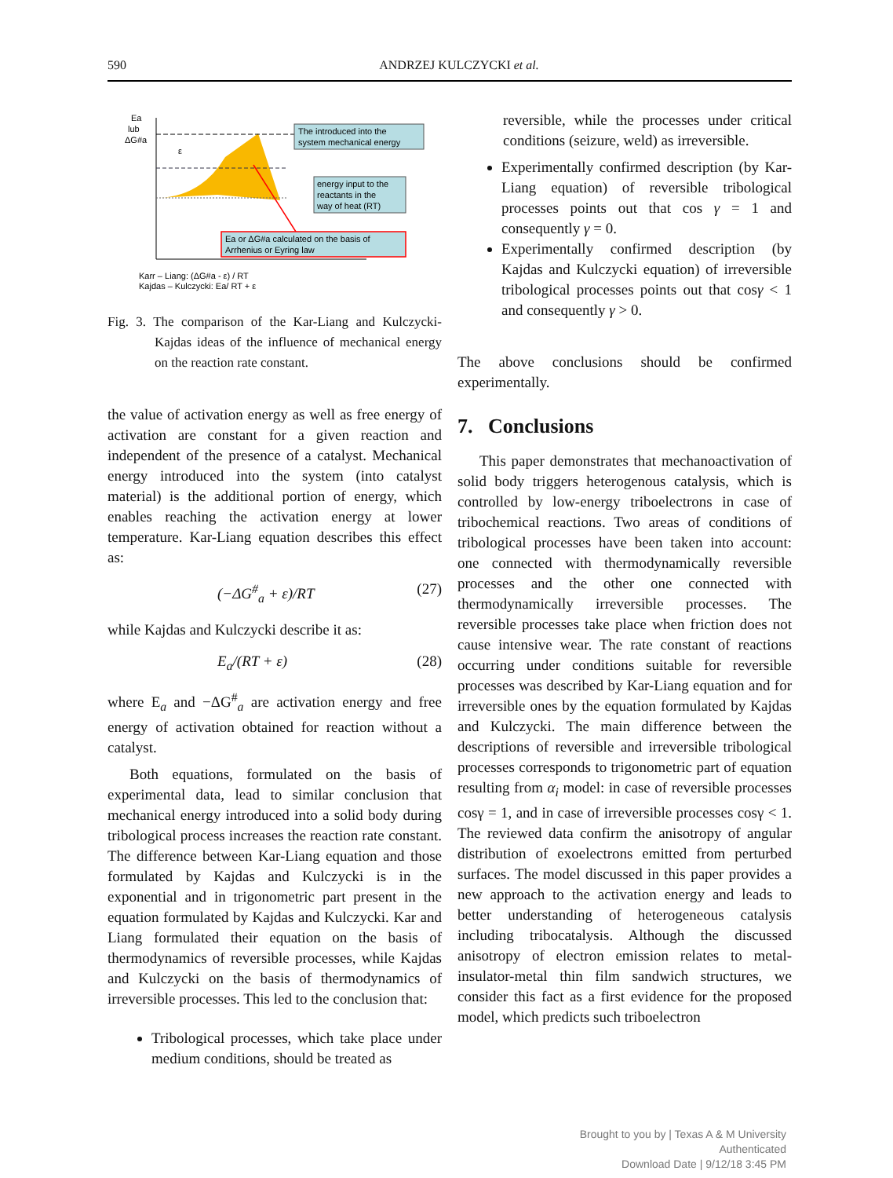590 ANDRZEJ KULCZYCKI et al.
Ea
lub
ΔG#a
ε
The introduced into the
system mechanical energy
energy input to the
reactants in the
way of heat (RT)
Ea or ΔG#a calculated on the basis of
Arrhenius or Eyring law
Karr – Liang: (ΔG#a - ε) / RT
Kajdas – Kulczycki: Ea/ RT + ε
Fig. 3. The comparison of the Kar-Liang and Kulczycki-Kajdas ideas of the influence of mechanical energy on the reaction rate constant.
the value of activation energy as well as free energy of activation are constant for a given reaction and independent of the presence of a catalyst. Mechanical energy introduced into the system (into catalyst material) is the additional portion of energy, which enables reaching the activation energy at lower temperature. Kar-Liang equation describes this effect as:
(−ΔG<sup>#</sup><sub>a</sub> + ε)/RT (27)
while Kajdas and Kulczycki describe it as:
E<sub>a</sub>/(RT + ε) (28)
where E<sub>a</sub> and −ΔG<sup>#</sup><sub>a</sub> are activation energy and free energy of activation obtained for reaction without a catalyst.
Both equations, formulated on the basis of experimental data, lead to similar conclusion that mechanical energy introduced into a solid body during tribological process increases the reaction rate constant. The difference between Kar-Liang equation and those formulated by Kajdas and Kulczycki is in the exponential and in trigonometric part present in the equation formulated by Kajdas and Kulczycki. Kar and Liang formulated their equation on the basis of thermodynamics of reversible processes, while Kajdas and Kulczycki on the basis of thermodynamics of irreversible processes. This led to the conclusion that:
Tribological processes, which take place under medium conditions, should be treated as
reversible, while the processes under critical conditions (seizure, weld) as irreversible.
Experimentally confirmed description (by Kar-Liang equation) of reversible tribological processes points out that cos γ = 1 and consequently γ = 0.
Experimentally confirmed description (by Kajdas and Kulczycki equation) of irreversible tribological processes points out that cosγ < 1 and consequently γ > 0.
The above conclusions should be confirmed experimentally.
7. Conclusions
This paper demonstrates that mechanoactivation of solid body triggers heterogenous catalysis, which is controlled by low-energy triboelectrons in case of tribochemical reactions. Two areas of conditions of tribological processes have been taken into account: one connected with thermodynamically reversible processes and the other one connected with thermodynamically irreversible processes. The reversible processes take place when friction does not cause intensive wear. The rate constant of reactions occurring under conditions suitable for reversible processes was described by Kar-Liang equation and for irreversible ones by the equation formulated by Kajdas and Kulczycki. The main difference between the descriptions of reversible and irreversible tribological processes corresponds to trigonometric part of equation resulting from α<sub>i</sub> model: in case of reversible processes cosγ = 1, and in case of irreversible processes cosγ < 1. The reviewed data confirm the anisotropy of angular distribution of exoelectrons emitted from perturbed surfaces. The model discussed in this paper provides a new approach to the activation energy and leads to better understanding of heterogeneous catalysis including tribocatalysis. Although the discussed anisotropy of electron emission relates to metal-insulator-metal thin film sandwich structures, we consider this fact as a first evidence for the proposed model, which predicts such triboelectron
Brought to you by | Texas A & M University
Authenticated
Download Date | 9/12/18 3:45 PM